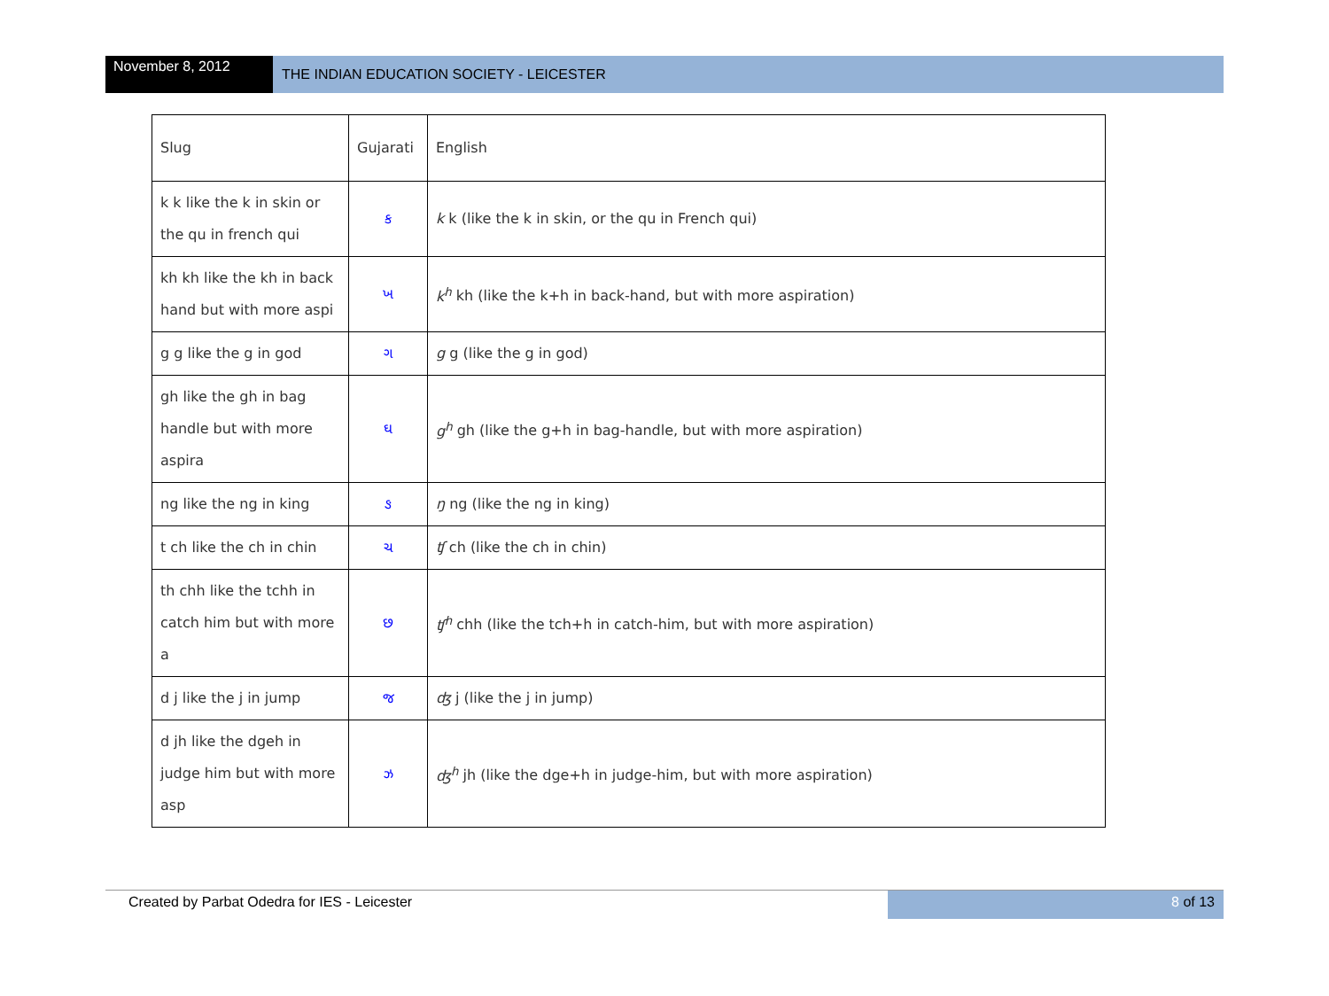November 8, 2012
THE INDIAN EDUCATION SOCIETY - LEICESTER
| Slug | Gujarati | English |
| --- | --- | --- |
| k k like the k in skin or the qu in french qui | ક | k k (like the k in skin, or the qu in French qui) |
| kh kh like the kh in back hand but with more aspi | ખ | k<sup>h</sup> kh (like the k+h in back-hand, but with more aspiration) |
| g g like the g in god | ગ | g g (like the g in god) |
| gh like the gh in bag handle but with more aspira | ઘ | g<sup>h</sup> gh (like the g+h in bag-handle, but with more aspiration) |
| ng like the ng in king | ઙ | ŋ ng (like the ng in king) |
| t ch like the ch in chin | ચ | ʧ ch (like the ch in chin) |
| th chh like the tchh in catch him but with more a | છ | ʧ<sup>h</sup> chh (like the tch+h in catch-him, but with more aspiration) |
| d j like the j in jump | જ | ʤ j (like the j in jump) |
| d jh like the dgeh in judge him but with more asp | ઝ | ʤ<sup>h</sup> jh (like the dge+h in judge-him, but with more aspiration) |
Created by Parbat Odedra for IES - Leicester
8 of 13